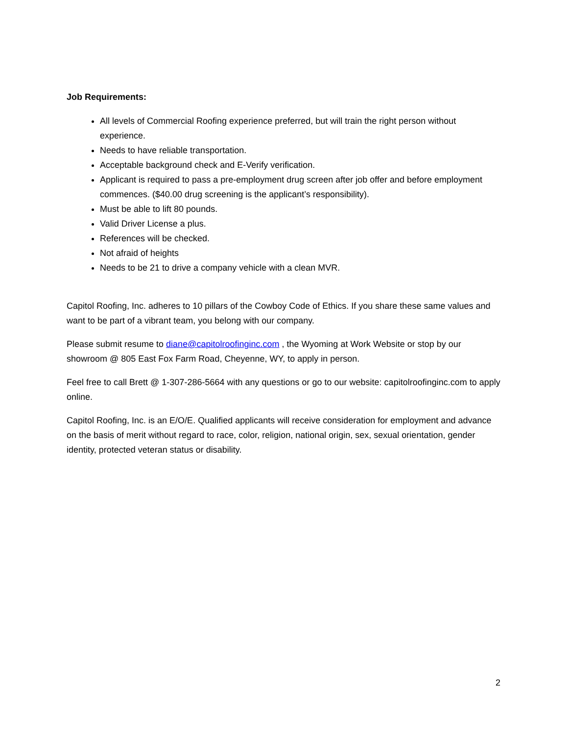Job Requirements:
All levels of Commercial Roofing experience preferred, but will train the right person without experience.
Needs to have reliable transportation.
Acceptable background check and E-Verify verification.
Applicant is required to pass a pre-employment drug screen after job offer and before employment commences. ($40.00 drug screening is the applicant’s responsibility).
Must be able to lift 80 pounds.
Valid Driver License a plus.
References will be checked.
Not afraid of heights
Needs to be 21 to drive a company vehicle with a clean MVR.
Capitol Roofing, Inc. adheres to 10 pillars of the Cowboy Code of Ethics. If you share these same values and want to be part of a vibrant team, you belong with our company.
Please submit resume to diane@capitolroofinginc.com , the Wyoming at Work Website or stop by our showroom @ 805 East Fox Farm Road, Cheyenne, WY, to apply in person.
Feel free to call Brett @ 1-307-286-5664 with any questions or go to our website: capitolroofinginc.com to apply online.
Capitol Roofing, Inc. is an E/O/E. Qualified applicants will receive consideration for employment and advance on the basis of merit without regard to race, color, religion, national origin, sex, sexual orientation, gender identity, protected veteran status or disability.
2